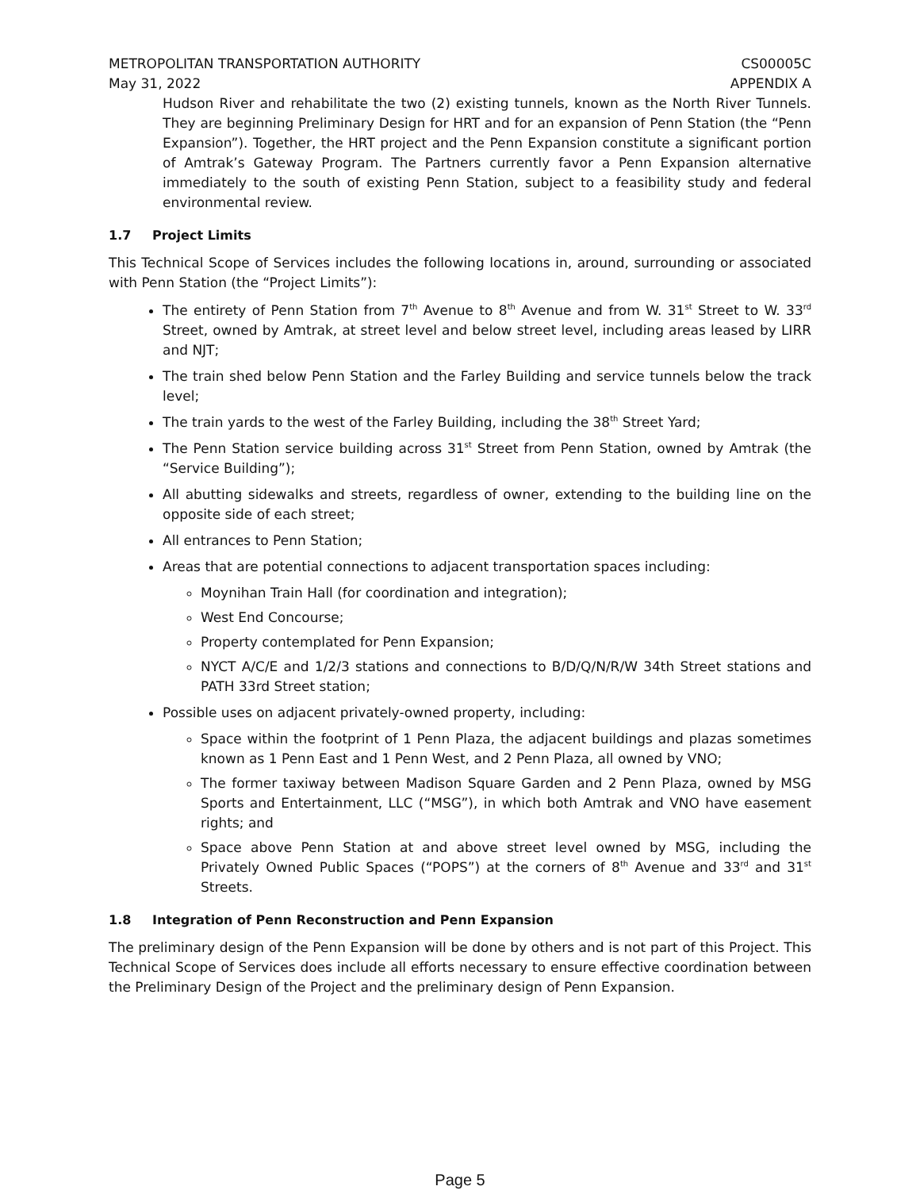METROPOLITAN TRANSPORTATION AUTHORITY
May 31, 2022
CS00005C
APPENDIX A
Hudson River and rehabilitate the two (2) existing tunnels, known as the North River Tunnels. They are beginning Preliminary Design for HRT and for an expansion of Penn Station (the “Penn Expansion”). Together, the HRT project and the Penn Expansion constitute a significant portion of Amtrak’s Gateway Program. The Partners currently favor a Penn Expansion alternative immediately to the south of existing Penn Station, subject to a feasibility study and federal environmental review.
1.7 Project Limits
This Technical Scope of Services includes the following locations in, around, surrounding or associated with Penn Station (the “Project Limits”):
The entirety of Penn Station from 7<sup>th</sup> Avenue to 8<sup>th</sup> Avenue and from W. 31<sup>st</sup> Street to W. 33<sup>rd</sup> Street, owned by Amtrak, at street level and below street level, including areas leased by LIRR and NJT;
The train shed below Penn Station and the Farley Building and service tunnels below the track level;
The train yards to the west of the Farley Building, including the 38<sup>th</sup> Street Yard;
The Penn Station service building across 31<sup>st</sup> Street from Penn Station, owned by Amtrak (the “Service Building”);
All abutting sidewalks and streets, regardless of owner, extending to the building line on the opposite side of each street;
All entrances to Penn Station;
Areas that are potential connections to adjacent transportation spaces including:
Moynihan Train Hall (for coordination and integration);
West End Concourse;
Property contemplated for Penn Expansion;
NYCT A/C/E and 1/2/3 stations and connections to B/D/Q/N/R/W 34th Street stations and PATH 33rd Street station;
Possible uses on adjacent privately-owned property, including:
Space within the footprint of 1 Penn Plaza, the adjacent buildings and plazas sometimes known as 1 Penn East and 1 Penn West, and 2 Penn Plaza, all owned by VNO;
The former taxiway between Madison Square Garden and 2 Penn Plaza, owned by MSG Sports and Entertainment, LLC (“MSG”), in which both Amtrak and VNO have easement rights; and
Space above Penn Station at and above street level owned by MSG, including the Privately Owned Public Spaces (“POPS”) at the corners of 8<sup>th</sup> Avenue and 33<sup>rd</sup> and 31<sup>st</sup> Streets.
1.8 Integration of Penn Reconstruction and Penn Expansion
The preliminary design of the Penn Expansion will be done by others and is not part of this Project. This Technical Scope of Services does include all efforts necessary to ensure effective coordination between the Preliminary Design of the Project and the preliminary design of Penn Expansion.
Page 5